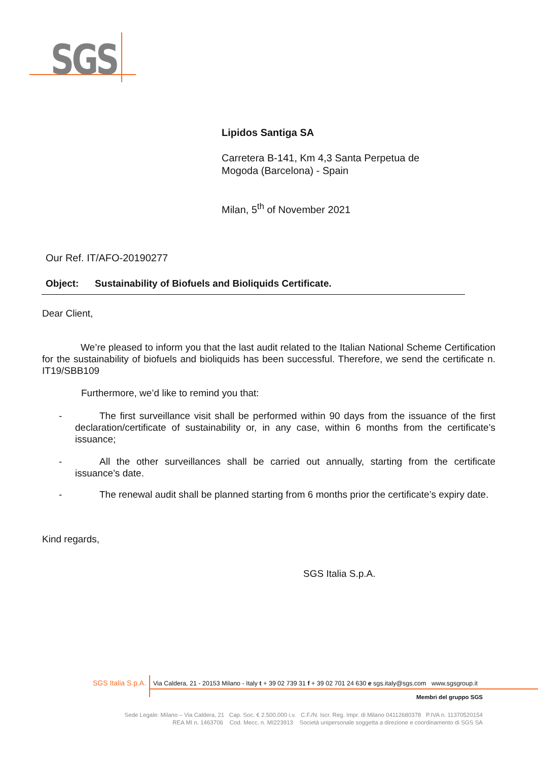SGS
Lipidos Santiga SA
Carretera B-141, Km 4,3 Santa Perpetua de
Mogoda (Barcelona) - Spain
Milan, 5<sup>th</sup> of November 2021
Our Ref. IT/AFO-20190277
Object: Sustainability of Biofuels and Bioliquids Certificate.
Dear Client,
We’re pleased to inform you that the last audit related to the Italian National Scheme Certification for the sustainability of biofuels and bioliquids has been successful. Therefore, we send the certificate n. IT19/SBB109
Furthermore, we’d like to remind you that:
- The first surveillance visit shall be performed within 90 days from the issuance of the first declaration/certificate of sustainability or, in any case, within 6 months from the certificate’s issuance;
- All the other surveillances shall be carried out annually, starting from the certificate issuance’s date.
- The renewal audit shall be planned starting from 6 months prior the certificate’s expiry date.
Kind regards,
SGS Italia S.p.A.
SGS Italia S.p.A. Via Caldera, 21 - 20153 Milano - Italy t + 39 02 739 31 f + 39 02 701 24 630 e sgs.italy@sgs.com www.sgsgroup.it
Membri del gruppo SGS
Sede Legale: Milano – Via Caldera, 21 Cap. Soc. € 2.500.000 i.v. C.F./N. Iscr. Reg. Impr. di Milano 04112680378 P.IVA n. 11370520154
REA MI n. 1463706 Cod. Mecc. n. MI223913 Società unipersonale soggetta a direzione e coordinamento di SGS SA